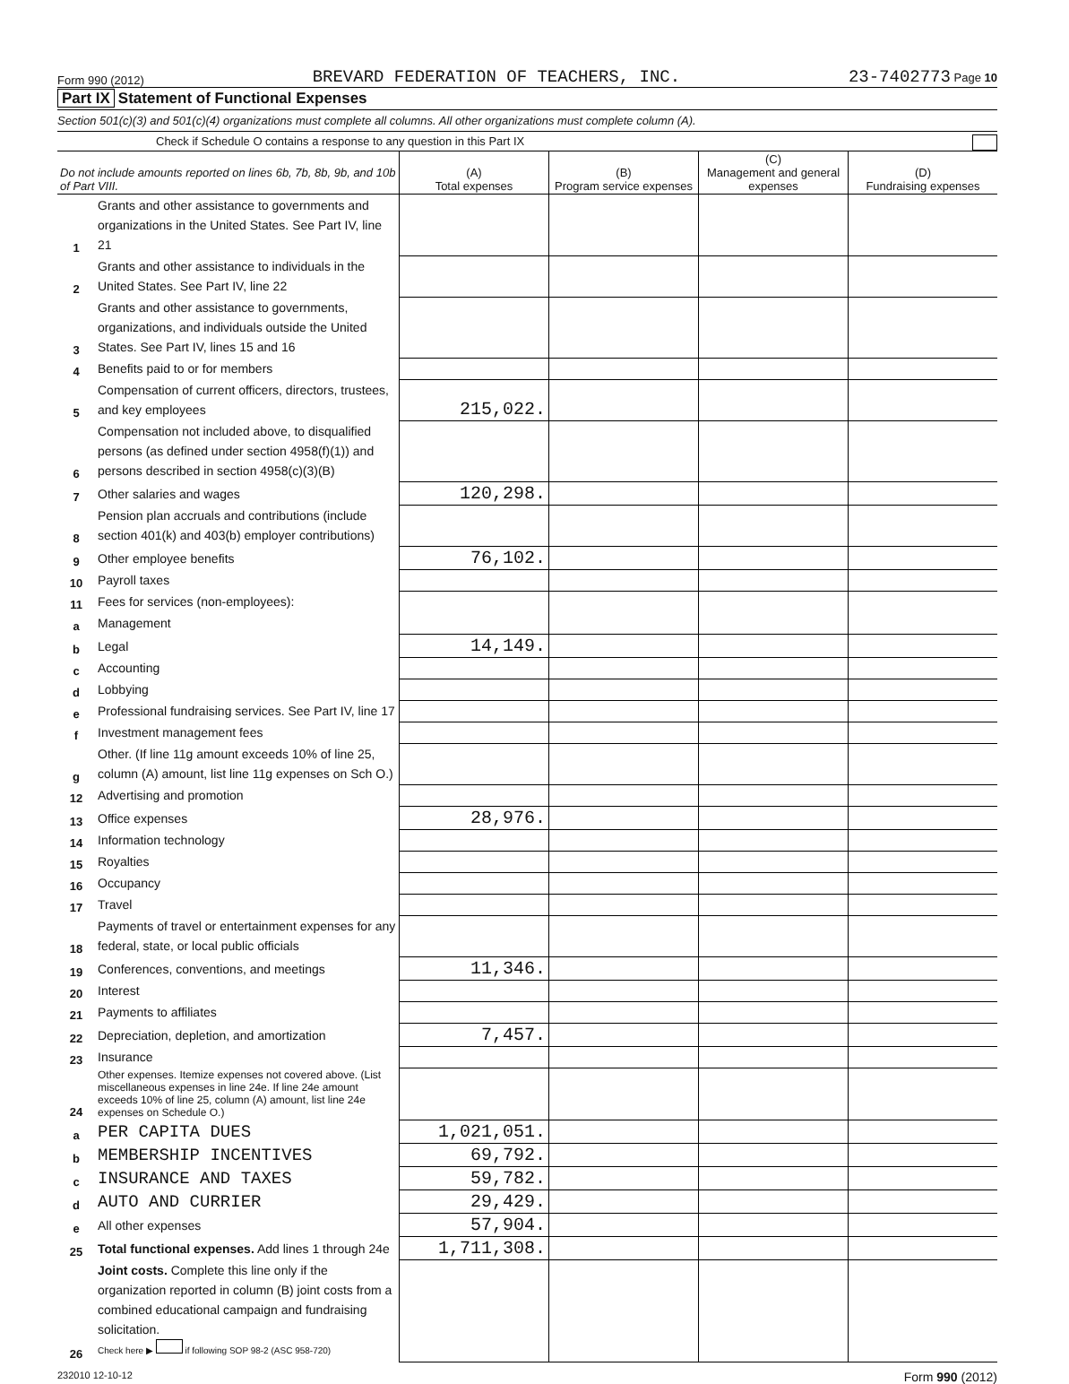Form 990 (2012) BREVARD FEDERATION OF TEACHERS, INC. 23-7402773 Page 10
Part IX Statement of Functional Expenses
Section 501(c)(3) and 501(c)(4) organizations must complete all columns. All other organizations must complete column (A).
Check if Schedule O contains a response to any question in this Part IX
| Do not include amounts reported on lines 6b, 7b, 8b, 9b, and 10b of Part VIII. | | (A) Total expenses | (B) Program service expenses | (C) Management and general expenses | (D) Fundraising expenses |
| --- | --- | --- | --- | --- | --- |
| 1 | Grants and other assistance to governments and organizations in the United States. See Part IV, line 21 | | | | |
| 2 | Grants and other assistance to individuals in the United States. See Part IV, line 22 | | | | |
| 3 | Grants and other assistance to governments, organizations, and individuals outside the United States. See Part IV, lines 15 and 16 | | | | |
| 4 | Benefits paid to or for members | | | | |
| 5 | Compensation of current officers, directors, trustees, and key employees | 215,022. | | | |
| 6 | Compensation not included above, to disqualified persons (as defined under section 4958(f)(1)) and persons described in section 4958(c)(3)(B) | | | | |
| 7 | Other salaries and wages | 120,298. | | | |
| 8 | Pension plan accruals and contributions (include section 401(k) and 403(b) employer contributions) | | | | |
| 9 | Other employee benefits | 76,102. | | | |
| 10 | Payroll taxes | | | | |
| 11 | Fees for services (non-employees): | | | | |
| a | Management | | | | |
| b | Legal | 14,149. | | | |
| c | Accounting | | | | |
| d | Lobbying | | | | |
| e | Professional fundraising services. See Part IV, line 17 | | | | |
| f | Investment management fees | | | | |
| g | Other. (If line 11g amount exceeds 10% of line 25, column (A) amount, list line 11g expenses on Sch O.) | | | | |
| 12 | Advertising and promotion | | | | |
| 13 | Office expenses | 28,976. | | | |
| 14 | Information technology | | | | |
| 15 | Royalties | | | | |
| 16 | Occupancy | | | | |
| 17 | Travel | | | | |
| 18 | Payments of travel or entertainment expenses for any federal, state, or local public officials | | | | |
| 19 | Conferences, conventions, and meetings | 11,346. | | | |
| 20 | Interest | | | | |
| 21 | Payments to affiliates | | | | |
| 22 | Depreciation, depletion, and amortization | 7,457. | | | |
| 23 | Insurance | | | | |
| 24 | Other expenses. Itemize expenses not covered above. (List miscellaneous expenses in line 24e. If line 24e amount exceeds 10% of line 25, column (A) amount, list line 24e expenses on Schedule O.) | | | | |
| a | PER CAPITA DUES | 1,021,051. | | | |
| b | MEMBERSHIP INCENTIVES | 69,792. | | | |
| c | INSURANCE AND TAXES | 59,782. | | | |
| d | AUTO AND CURRIER | 29,429. | | | |
| e | All other expenses | 57,904. | | | |
| 25 | Total functional expenses. Add lines 1 through 24e | 1,711,308. | | | |
| 26 | Joint costs. Complete this line only if the organization reported in column (B) joint costs from a combined educational campaign and fundraising solicitation. Check here ▶ if following SOP 98-2 (ASC 958-720) | | | | |
232010 12-10-12 Form 990 (2012)